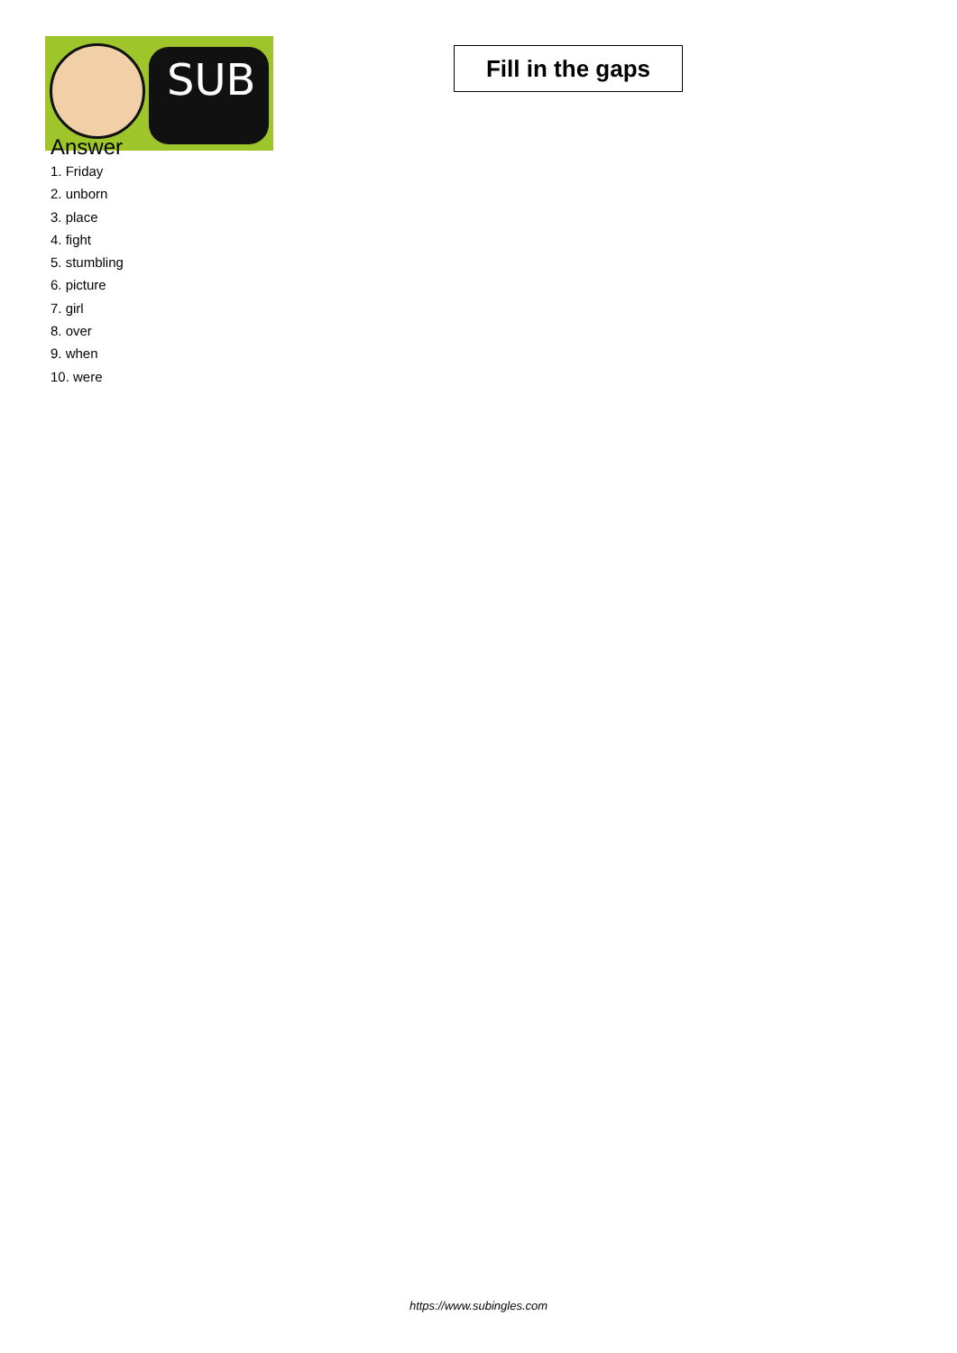SUB
Fill in the gaps
Answer
1. Friday
2. unborn
3. place
4. fight
5. stumbling
6. picture
7. girl
8. over
9. when
10. were
https://www.subingles.com